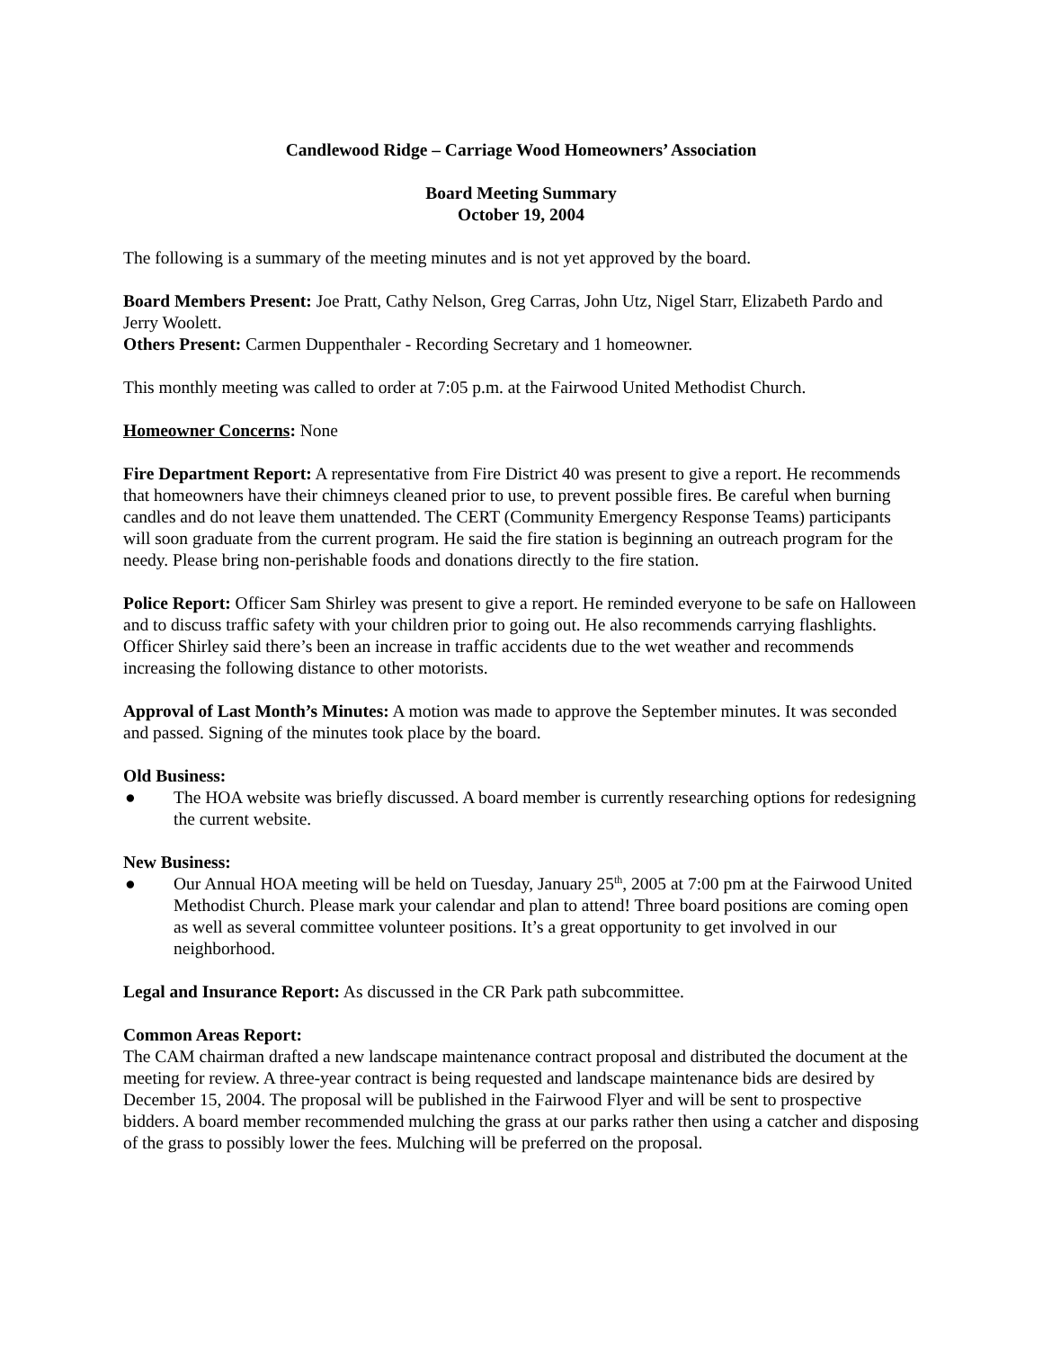Candlewood Ridge – Carriage Wood Homeowners’ Association
Board Meeting Summary
October 19, 2004
The following is a summary of the meeting minutes and is not yet approved by the board.
Board Members Present: Joe Pratt, Cathy Nelson, Greg Carras, John Utz, Nigel Starr, Elizabeth Pardo and Jerry Woolett.
Others Present: Carmen Duppenthaler - Recording Secretary and 1 homeowner.
This monthly meeting was called to order at 7:05 p.m. at the Fairwood United Methodist Church.
Homeowner Concerns: None
Fire Department Report: A representative from Fire District 40 was present to give a report. He recommends that homeowners have their chimneys cleaned prior to use, to prevent possible fires. Be careful when burning candles and do not leave them unattended. The CERT (Community Emergency Response Teams) participants will soon graduate from the current program. He said the fire station is beginning an outreach program for the needy. Please bring non-perishable foods and donations directly to the fire station.
Police Report: Officer Sam Shirley was present to give a report. He reminded everyone to be safe on Halloween and to discuss traffic safety with your children prior to going out. He also recommends carrying flashlights. Officer Shirley said there’s been an increase in traffic accidents due to the wet weather and recommends increasing the following distance to other motorists.
Approval of Last Month’s Minutes: A motion was made to approve the September minutes. It was seconded and passed. Signing of the minutes took place by the board.
Old Business:
● The HOA website was briefly discussed. A board member is currently researching options for redesigning the current website.
New Business:
● Our Annual HOA meeting will be held on Tuesday, January 25<sup>th</sup>, 2005 at 7:00 pm at the Fairwood United Methodist Church. Please mark your calendar and plan to attend! Three board positions are coming open as well as several committee volunteer positions. It’s a great opportunity to get involved in our neighborhood.
Legal and Insurance Report: As discussed in the CR Park path subcommittee.
Common Areas Report:
The CAM chairman drafted a new landscape maintenance contract proposal and distributed the document at the meeting for review. A three-year contract is being requested and landscape maintenance bids are desired by December 15, 2004. The proposal will be published in the Fairwood Flyer and will be sent to prospective bidders. A board member recommended mulching the grass at our parks rather then using a catcher and disposing of the grass to possibly lower the fees. Mulching will be preferred on the proposal.